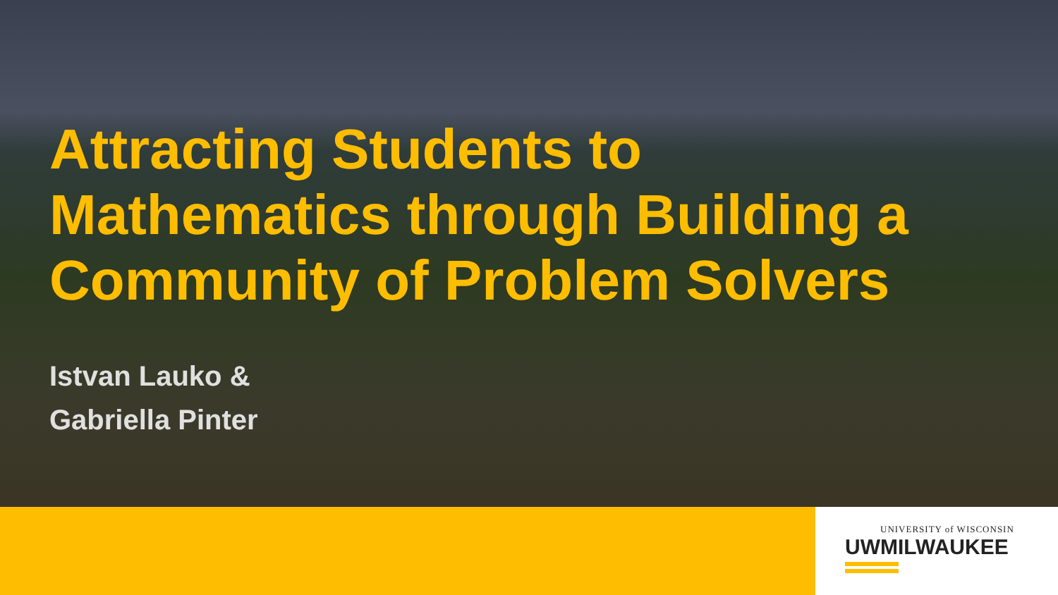Attracting Students to
Mathematics through Building a
Community of Problem Solvers
Istvan Lauko &
Gabriella Pinter
UNIVERSITY of WISCONSIN
UWMILWAUKEE